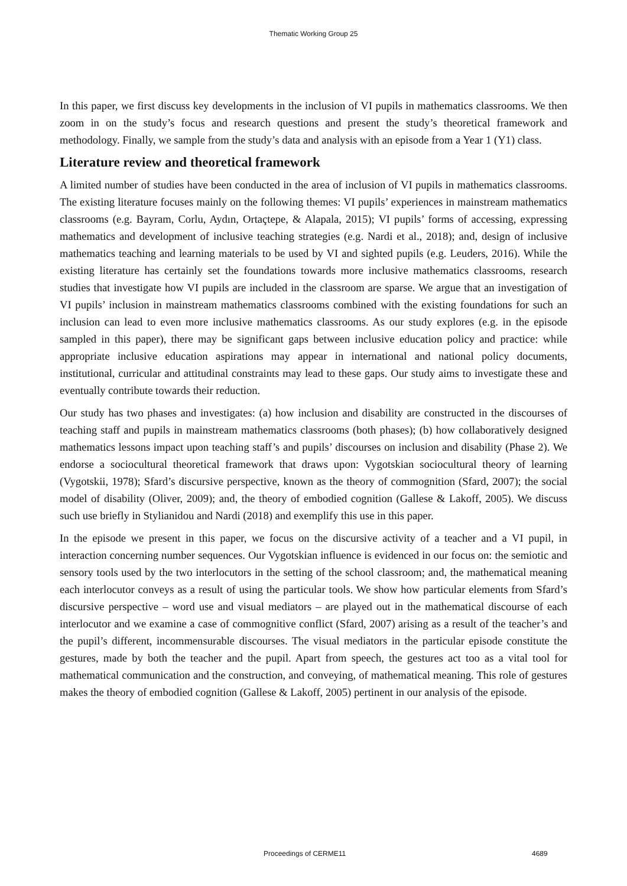Thematic Working Group 25
In this paper, we first discuss key developments in the inclusion of VI pupils in mathematics classrooms. We then zoom in on the study’s focus and research questions and present the study’s theoretical framework and methodology. Finally, we sample from the study’s data and analysis with an episode from a Year 1 (Y1) class.
Literature review and theoretical framework
A limited number of studies have been conducted in the area of inclusion of VI pupils in mathematics classrooms. The existing literature focuses mainly on the following themes: VI pupils’ experiences in mainstream mathematics classrooms (e.g. Bayram, Corlu, Aydın, Ortaçtepe, & Alapala, 2015); VI pupils’ forms of accessing, expressing mathematics and development of inclusive teaching strategies (e.g. Nardi et al., 2018); and, design of inclusive mathematics teaching and learning materials to be used by VI and sighted pupils (e.g. Leuders, 2016). While the existing literature has certainly set the foundations towards more inclusive mathematics classrooms, research studies that investigate how VI pupils are included in the classroom are sparse. We argue that an investigation of VI pupils’ inclusion in mainstream mathematics classrooms combined with the existing foundations for such an inclusion can lead to even more inclusive mathematics classrooms. As our study explores (e.g. in the episode sampled in this paper), there may be significant gaps between inclusive education policy and practice: while appropriate inclusive education aspirations may appear in international and national policy documents, institutional, curricular and attitudinal constraints may lead to these gaps. Our study aims to investigate these and eventually contribute towards their reduction.
Our study has two phases and investigates: (a) how inclusion and disability are constructed in the discourses of teaching staff and pupils in mainstream mathematics classrooms (both phases); (b) how collaboratively designed mathematics lessons impact upon teaching staff’s and pupils’ discourses on inclusion and disability (Phase 2). We endorse a sociocultural theoretical framework that draws upon: Vygotskian sociocultural theory of learning (Vygotskii, 1978); Sfard’s discursive perspective, known as the theory of commognition (Sfard, 2007); the social model of disability (Oliver, 2009); and, the theory of embodied cognition (Gallese & Lakoff, 2005). We discuss such use briefly in Stylianidou and Nardi (2018) and exemplify this use in this paper.
In the episode we present in this paper, we focus on the discursive activity of a teacher and a VI pupil, in interaction concerning number sequences. Our Vygotskian influence is evidenced in our focus on: the semiotic and sensory tools used by the two interlocutors in the setting of the school classroom; and, the mathematical meaning each interlocutor conveys as a result of using the particular tools. We show how particular elements from Sfard’s discursive perspective – word use and visual mediators – are played out in the mathematical discourse of each interlocutor and we examine a case of commognitive conflict (Sfard, 2007) arising as a result of the teacher’s and the pupil’s different, incommensurable discourses. The visual mediators in the particular episode constitute the gestures, made by both the teacher and the pupil. Apart from speech, the gestures act too as a vital tool for mathematical communication and the construction, and conveying, of mathematical meaning. This role of gestures makes the theory of embodied cognition (Gallese & Lakoff, 2005) pertinent in our analysis of the episode.
Proceedings of CERME11 4689